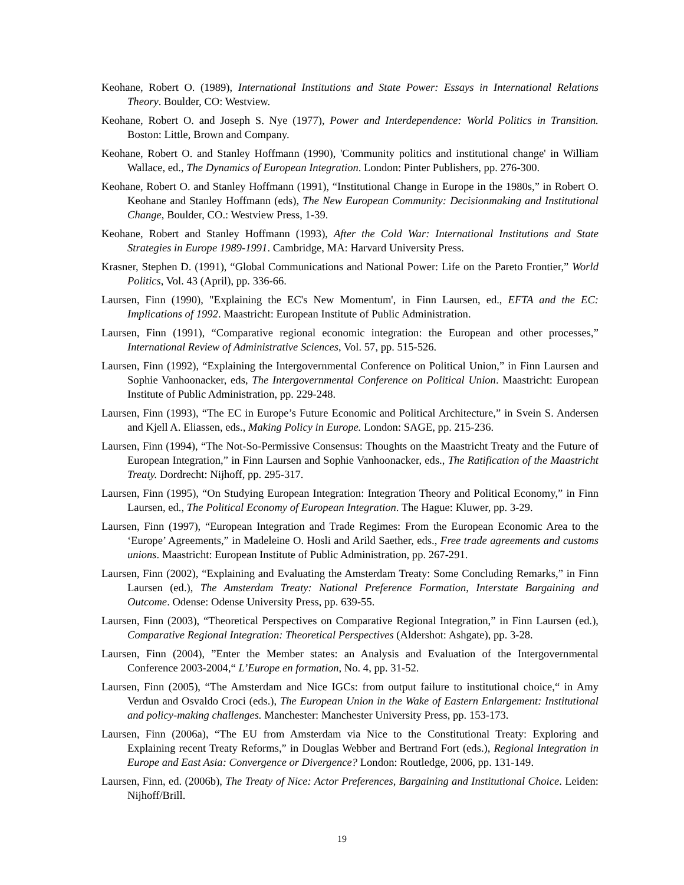Keohane, Robert O. (1989), International Institutions and State Power: Essays in International Relations Theory. Boulder, CO: Westview.
Keohane, Robert O. and Joseph S. Nye (1977), Power and Interdependence: World Politics in Transition. Boston: Little, Brown and Company.
Keohane, Robert O. and Stanley Hoffmann (1990), 'Community politics and institutional change' in William Wallace, ed., The Dynamics of European Integration. London: Pinter Publishers, pp. 276-300.
Keohane, Robert O. and Stanley Hoffmann (1991), “Institutional Change in Europe in the 1980s,” in Robert O. Keohane and Stanley Hoffmann (eds), The New European Community: Decisionmaking and Institutional Change, Boulder, CO.: Westview Press, 1-39.
Keohane, Robert and Stanley Hoffmann (1993), After the Cold War: International Institutions and State Strategies in Europe 1989-1991. Cambridge, MA: Harvard University Press.
Krasner, Stephen D. (1991), “Global Communications and National Power: Life on the Pareto Frontier,” World Politics, Vol. 43 (April), pp. 336-66.
Laursen, Finn (1990), "Explaining the EC's New Momentum', in Finn Laursen, ed., EFTA and the EC: Implications of 1992. Maastricht: European Institute of Public Administration.
Laursen, Finn (1991), “Comparative regional economic integration: the European and other processes,” International Review of Administrative Sciences, Vol. 57, pp. 515-526.
Laursen, Finn (1992), “Explaining the Intergovernmental Conference on Political Union,” in Finn Laursen and Sophie Vanhoonacker, eds, The Intergovernmental Conference on Political Union. Maastricht: European Institute of Public Administration, pp. 229-248.
Laursen, Finn (1993), “The EC in Europe’s Future Economic and Political Architecture,” in Svein S. Andersen and Kjell A. Eliassen, eds., Making Policy in Europe. London: SAGE, pp. 215-236.
Laursen, Finn (1994), “The Not-So-Permissive Consensus: Thoughts on the Maastricht Treaty and the Future of European Integration,” in Finn Laursen and Sophie Vanhoonacker, eds., The Ratification of the Maastricht Treaty. Dordrecht: Nijhoff, pp. 295-317.
Laursen, Finn (1995), “On Studying European Integration: Integration Theory and Political Economy,” in Finn Laursen, ed., The Political Economy of European Integration. The Hague: Kluwer, pp. 3-29.
Laursen, Finn (1997), “European Integration and Trade Regimes: From the European Economic Area to the ‘Europe’ Agreements,” in Madeleine O. Hosli and Arild Saether, eds., Free trade agreements and customs unions. Maastricht: European Institute of Public Administration, pp. 267-291.
Laursen, Finn (2002), “Explaining and Evaluating the Amsterdam Treaty: Some Concluding Remarks,” in Finn Laursen (ed.), The Amsterdam Treaty: National Preference Formation, Interstate Bargaining and Outcome. Odense: Odense University Press, pp. 639-55.
Laursen, Finn (2003), “Theoretical Perspectives on Comparative Regional Integration,” in Finn Laursen (ed.), Comparative Regional Integration: Theoretical Perspectives (Aldershot: Ashgate), pp. 3-28.
Laursen, Finn (2004), ”Enter the Member states: an Analysis and Evaluation of the Intergovernmental Conference 2003-2004,“ L’Europe en formation, No. 4, pp. 31-52.
Laursen, Finn (2005), “The Amsterdam and Nice IGCs: from output failure to institutional choice,“ in Amy Verdun and Osvaldo Croci (eds.), The European Union in the Wake of Eastern Enlargement: Institutional and policy-making challenges. Manchester: Manchester University Press, pp. 153-173.
Laursen, Finn (2006a), “The EU from Amsterdam via Nice to the Constitutional Treaty: Exploring and Explaining recent Treaty Reforms,” in Douglas Webber and Bertrand Fort (eds.), Regional Integration in Europe and East Asia: Convergence or Divergence? London: Routledge, 2006, pp. 131-149.
Laursen, Finn, ed. (2006b), The Treaty of Nice: Actor Preferences, Bargaining and Institutional Choice. Leiden: Nijhoff/Brill.
19